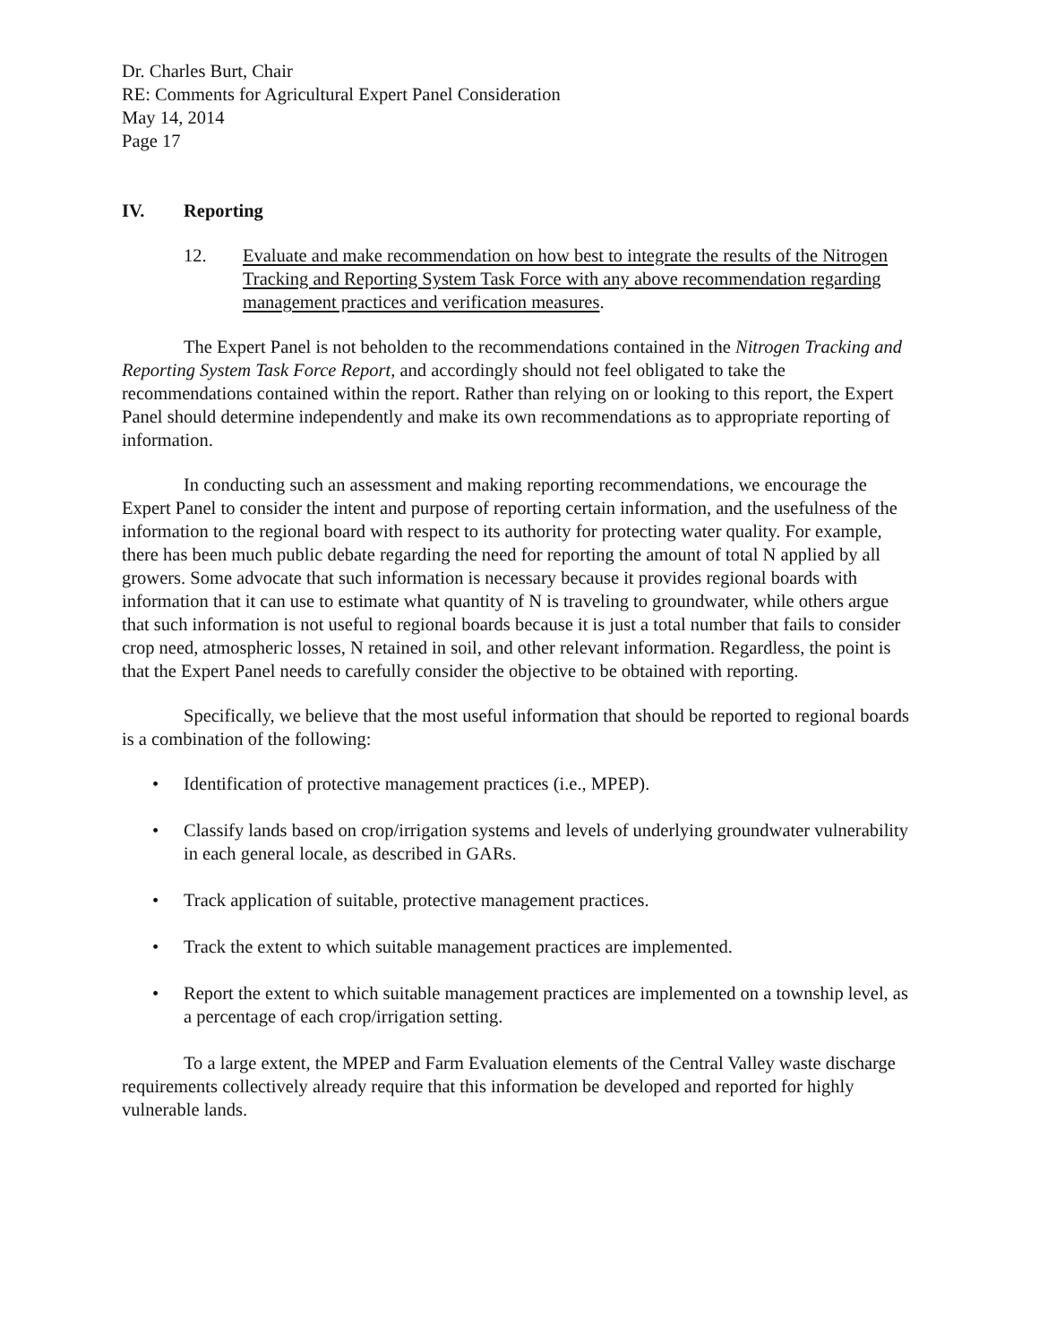Dr. Charles Burt, Chair
RE: Comments for Agricultural Expert Panel Consideration
May 14, 2014
Page 17
IV. Reporting
12. Evaluate and make recommendation on how best to integrate the results of the Nitrogen Tracking and Reporting System Task Force with any above recommendation regarding management practices and verification measures.
The Expert Panel is not beholden to the recommendations contained in the Nitrogen Tracking and Reporting System Task Force Report, and accordingly should not feel obligated to take the recommendations contained within the report. Rather than relying on or looking to this report, the Expert Panel should determine independently and make its own recommendations as to appropriate reporting of information.
In conducting such an assessment and making reporting recommendations, we encourage the Expert Panel to consider the intent and purpose of reporting certain information, and the usefulness of the information to the regional board with respect to its authority for protecting water quality. For example, there has been much public debate regarding the need for reporting the amount of total N applied by all growers. Some advocate that such information is necessary because it provides regional boards with information that it can use to estimate what quantity of N is traveling to groundwater, while others argue that such information is not useful to regional boards because it is just a total number that fails to consider crop need, atmospheric losses, N retained in soil, and other relevant information. Regardless, the point is that the Expert Panel needs to carefully consider the objective to be obtained with reporting.
Specifically, we believe that the most useful information that should be reported to regional boards is a combination of the following:
• Identification of protective management practices (i.e., MPEP).
• Classify lands based on crop/irrigation systems and levels of underlying groundwater vulnerability in each general locale, as described in GARs.
• Track application of suitable, protective management practices.
• Track the extent to which suitable management practices are implemented.
• Report the extent to which suitable management practices are implemented on a township level, as a percentage of each crop/irrigation setting.
To a large extent, the MPEP and Farm Evaluation elements of the Central Valley waste discharge requirements collectively already require that this information be developed and reported for highly vulnerable lands.